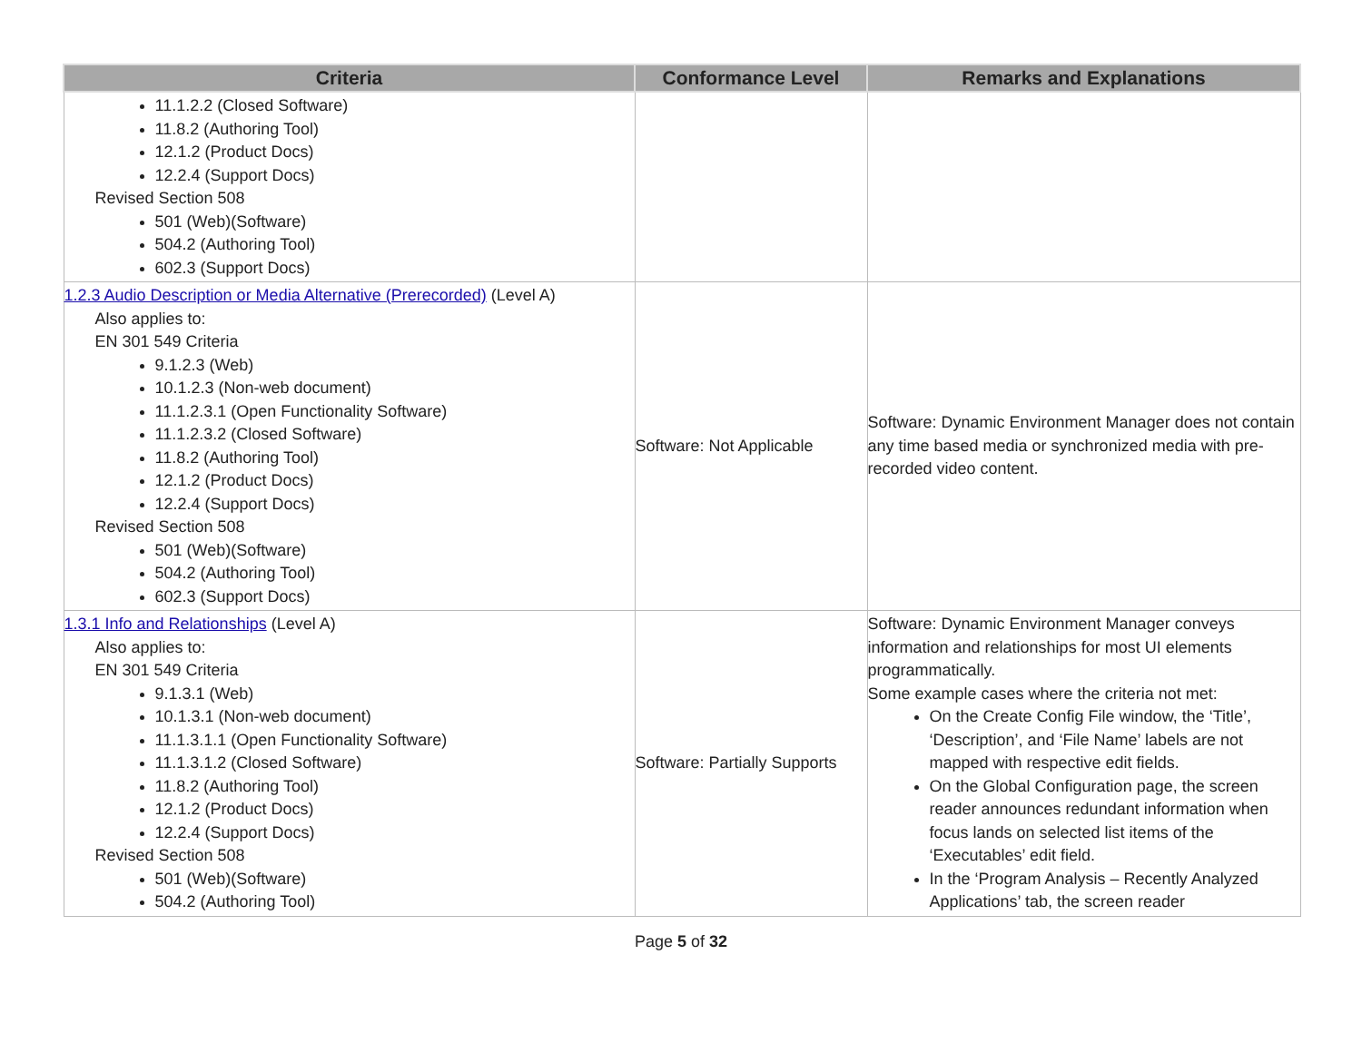| Criteria | Conformance Level | Remarks and Explanations |
| --- | --- | --- |
| 11.1.2.2 (Closed Software) 11.8.2 (Authoring Tool) 12.1.2 (Product Docs) 12.2.4 (Support Docs) Revised Section 508 501 (Web)(Software) 504.2 (Authoring Tool) 602.3 (Support Docs) | | |
| 1.2.3 Audio Description or Media Alternative (Prerecorded) (Level A) Also applies to: EN 301 549 Criteria 9.1.2.3 (Web) 10.1.2.3 (Non-web document) 11.1.2.3.1 (Open Functionality Software) 11.1.2.3.2 (Closed Software) 11.8.2 (Authoring Tool) 12.1.2 (Product Docs) 12.2.4 (Support Docs) Revised Section 508 501 (Web)(Software) 504.2 (Authoring Tool) 602.3 (Support Docs) | Software: Not Applicable | Software: Dynamic Environment Manager does not contain any time based media or synchronized media with pre-recorded video content. |
| 1.3.1 Info and Relationships (Level A) Also applies to: EN 301 549 Criteria 9.1.3.1 (Web) 10.1.3.1 (Non-web document) 11.1.3.1.1 (Open Functionality Software) 11.1.3.1.2 (Closed Software) 11.8.2 (Authoring Tool) 12.1.2 (Product Docs) 12.2.4 (Support Docs) Revised Section 508 501 (Web)(Software) 504.2 (Authoring Tool) | Software: Partially Supports | Software: Dynamic Environment Manager conveys information and relationships for most UI elements programmatically. Some example cases where the criteria not met: On the Create Config File window, the ‘Title’, ‘Description’, and ‘File Name’ labels are not mapped with respective edit fields. On the Global Configuration page, the screen reader announces redundant information when focus lands on selected list items of the ‘Executables’ edit field. In the ‘Program Analysis – Recently Analyzed Applications’ tab, the screen reader |
Page 5 of 32